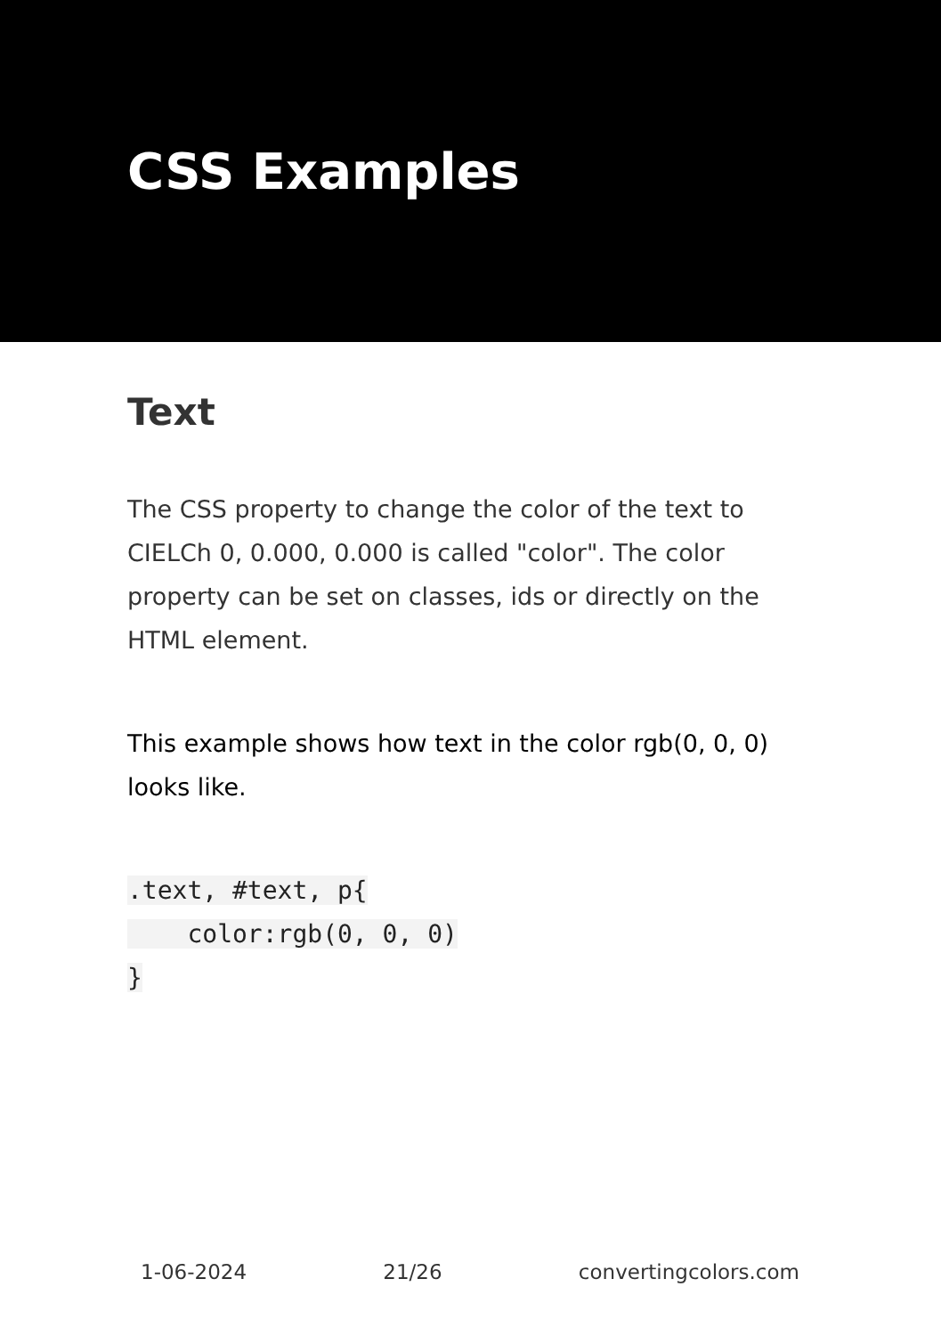CSS Examples
Text
The CSS property to change the color of the text to CIELCh 0, 0.000, 0.000 is called "color". The color property can be set on classes, ids or directly on the HTML element.
This example shows how text in the color rgb(0, 0, 0) looks like.
.text, #text, p{
    color:rgb(0, 0, 0)
}
1-06-2024 21/26 convertingcolors.com